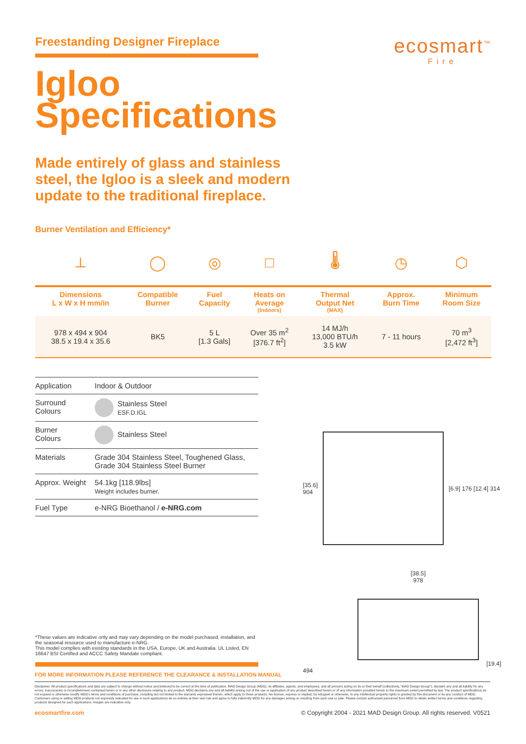Freestanding Designer Fireplace
Igloo
Specifications
Made entirely of glass and stainless
steel, the Igloo is a sleek and modern
update to the traditional fireplace.
ecosmart<sup>™</sup>
Fire
Burner Ventilation and Efficiency*
| ⟂ | ◯ | ◎ | □ | 🌡 | ◷ | ⬡ |
| Dimensions L x W x H mm/in | Compatible Burner | Fuel Capacity | Heats on Average (Indoors) | Thermal Output Net (MAX) | Approx. Burn Time | Minimum Room Size |
| 978 x 494 x 904 38.5 x 19.4 x 35.6 | BK5 | 5 L [1.3 Gals] | Over 35 m<sup>2</sup> [376.7 ft<sup>2</sup>] | 14 MJ/h 13,000 BTU/h 3.5 kW | 7 - 11 hours | 70 m<sup>3</sup> [2,472 ft<sup>3</sup>] |
| Application | Indoor & Outdoor |
| Surround Colours | Stainless Steel ESF.D.IGL |
| Burner Colours | Stainless Steel |
| Materials | Grade 304 Stainless Steel, Toughened Glass, Grade 304 Stainless Steel Burner |
| Approx. Weight | 54.1kg [118.9lbs] Weight includes burner. |
| Fuel Type | e-NRG Bioethanol / e-NRG.com |
[35.6]
904
[6.9] 176 [12.4] 314
[38.5]
978
[19.4] 494
*These values are indicative only and may vary depending on the model purchased, installation, and the seasonal resource used to manufacture e-NRG.
This model complies with existing standards in the USA, Europe, UK and Australia. UL Listed, EN 16647 BSI Certified and ACCC Safety Mandate compliant.
FOR MORE INFORMATION PLEASE REFERENCE THE CLEARANCE & INSTALLATION MANUAL
Disclaimer. All product specifications and data are subject to change without notice and believed to be correct at the time of publication. MAD Design Group (MDG), its affiliates, agents, and employees, and all persons acting on its or their behalf (collectively, "MAD Design Group"), disclaim any and all liability for any errors, inaccuracies or incompleteness contained herein or in any other disclosure relating to any product. MDG disclaims any and all liability arising out of the use or application of any product described herein or of any information provided herein to the maximum extent permitted by law. The product specifications do not expand or otherwise modify MDG's terms and conditions of purchase, including but not limited to the warranty expressed therein, which apply to these products. No license, express or implied, by estoppel or otherwise, to any intellectual property rights is granted by this document or by any conduct of MDG. Customers using or selling MDG products not expressly indicated for use in such applications do so entirely at their own risk and agree to fully indemnify MDG for any damages arising or resulting from such use or sale. Please contact authorised personnel from MDG to obtain written terms and conditions regarding products designed for such applications. Images are indicative only.
ecosmartfire.com © Copyright 2004 - 2021 MAD Design Group. All rights reserved. V0521